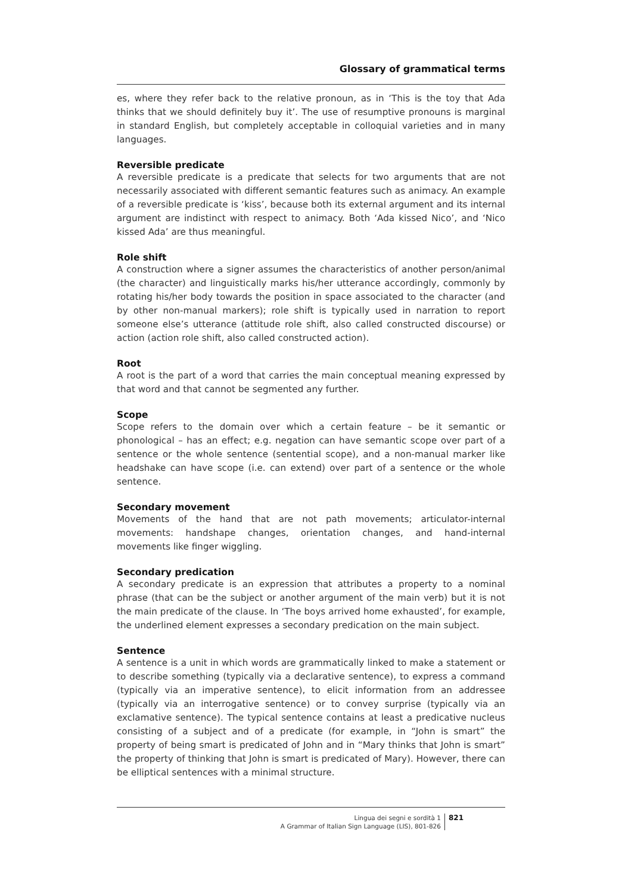Glossary of grammatical terms
es, where they refer back to the relative pronoun, as in ‘This is the toy that Ada thinks that we should definitely buy it’. The use of resumptive pronouns is marginal in standard English, but completely acceptable in colloquial varieties and in many languages.
Reversible predicate
A reversible predicate is a predicate that selects for two arguments that are not necessarily associated with different semantic features such as animacy. An example of a reversible predicate is ‘kiss’, because both its external argument and its internal argument are indistinct with respect to animacy. Both ‘Ada kissed Nico’, and ‘Nico kissed Ada’ are thus meaningful.
Role shift
A construction where a signer assumes the characteristics of another person/animal (the character) and linguistically marks his/her utterance accordingly, commonly by rotating his/her body towards the position in space associated to the character (and by other non-manual markers); role shift is typically used in narration to report someone else’s utterance (attitude role shift, also called constructed discourse) or action (action role shift, also called constructed action).
Root
A root is the part of a word that carries the main conceptual meaning expressed by that word and that cannot be segmented any further.
Scope
Scope refers to the domain over which a certain feature – be it semantic or phonological – has an effect; e.g. negation can have semantic scope over part of a sentence or the whole sentence (sentential scope), and a non-manual marker like headshake can have scope (i.e. can extend) over part of a sentence or the whole sentence.
Secondary movement
Movements of the hand that are not path movements; articulator-internal movements: handshape changes, orientation changes, and hand-internal movements like finger wiggling.
Secondary predication
A secondary predicate is an expression that attributes a property to a nominal phrase (that can be the subject or another argument of the main verb) but it is not the main predicate of the clause. In ‘The boys arrived home exhausted’, for example, the underlined element expresses a secondary predication on the main subject.
Sentence
A sentence is a unit in which words are grammatically linked to make a statement or to describe something (typically via a declarative sentence), to express a command (typically via an imperative sentence), to elicit information from an addressee (typically via an interrogative sentence) or to convey surprise (typically via an exclamative sentence). The typical sentence contains at least a predicative nucleus consisting of a subject and of a predicate (for example, in “John is smart” the property of being smart is predicated of John and in “Mary thinks that John is smart” the property of thinking that John is smart is predicated of Mary). However, there can be elliptical sentences with a minimal structure.
Lingua dei segni e sordità 1
A Grammar of Italian Sign Language (LIS), 801-826
821